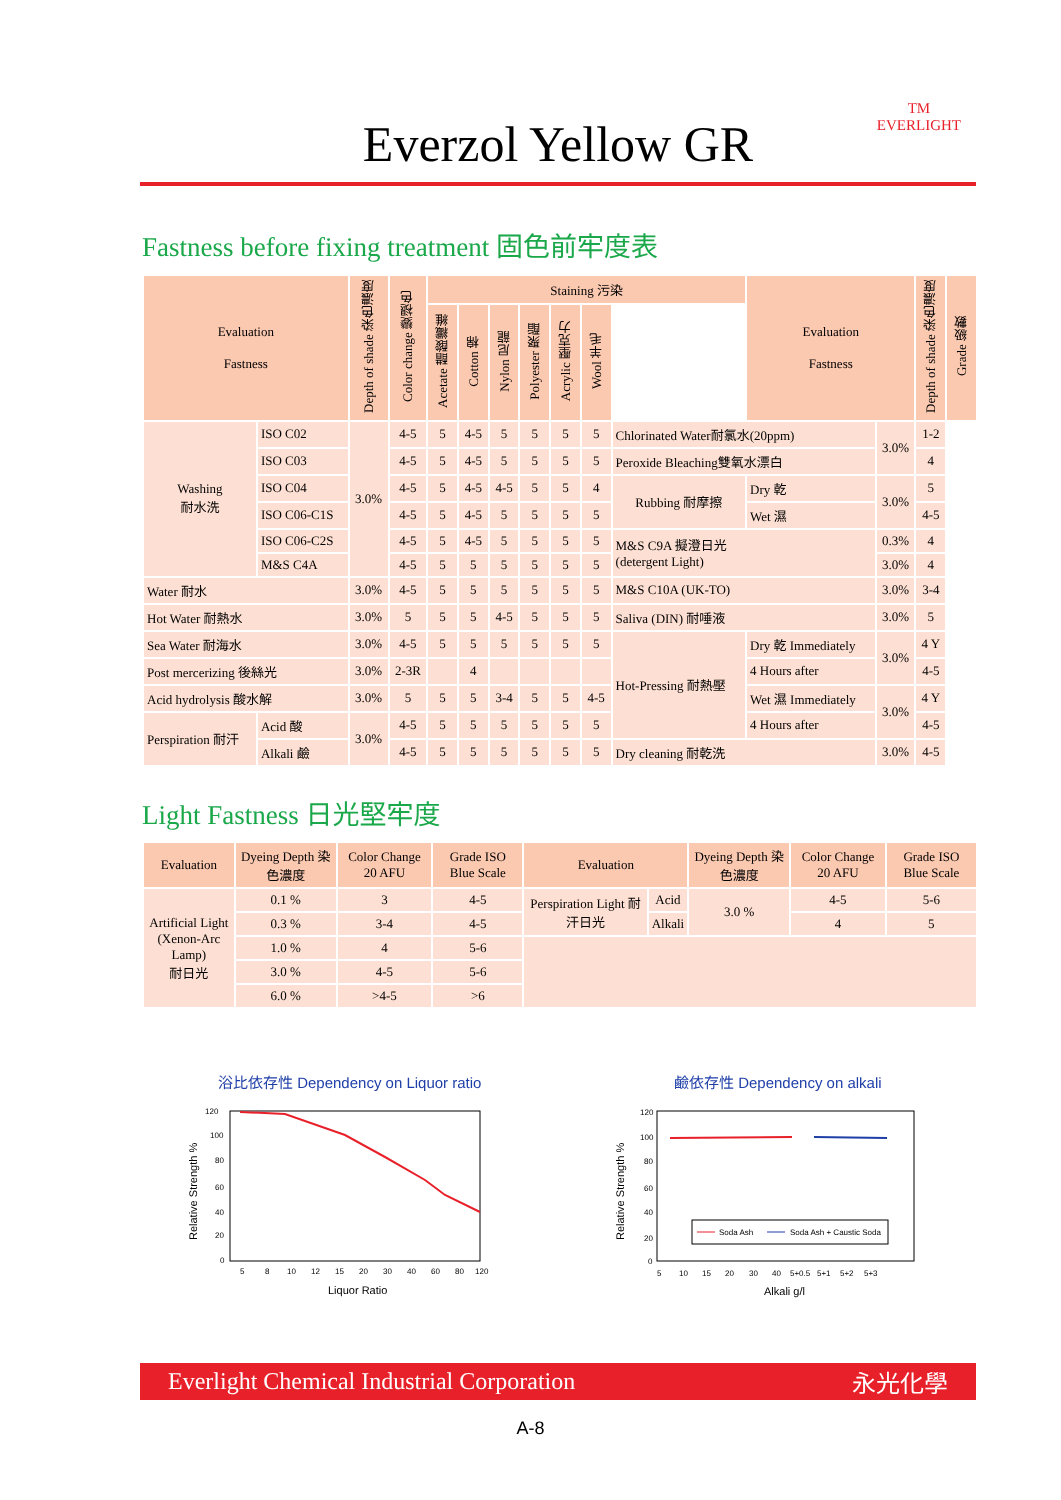Everzol Yellow GR
TM
EVERLIGHT
Fastness before fixing treatment 固色前牢度表
| Evaluation Fastness | | Depth of shade 染色濃度 | Color change 變褪色 | Staining 污染 | | | | | | | Evaluation Fastness | | Depth of shade 染色濃度 | Grade 級數 |
| --- | --- | --- | --- | --- | --- | --- | --- | --- | --- | --- | --- | --- | --- | --- |
| | | | | Acetate 醋酸纖維 | Cotton 棉 | Nylon 尼龍 | Polyester 聚酯 | Acrylic 壓克力 | Wool 羊毛 | | | | | |
| Washing 耐水洗 | ISO C02 | 3.0% | 4-5 | 5 | 4-5 | 5 | 5 | 5 | 5 | Chlorinated Water耐氯水(20ppm) | | 3.0% | 1-2 | |
| | ISO C03 | | 4-5 | 5 | 4-5 | 5 | 5 | 5 | 5 | Peroxide Bleaching雙氧水漂白 | | | 4 | |
| | ISO C04 | | 4-5 | 5 | 4-5 | 4-5 | 5 | 5 | 4 | Rubbing 耐摩擦 | Dry 乾 | 3.0% | 5 | |
| | ISO C06-C1S | | 4-5 | 5 | 4-5 | 5 | 5 | 5 | 5 | | Wet 濕 | | 4-5 | |
| | ISO C06-C2S | | 4-5 | 5 | 4-5 | 5 | 5 | 5 | 5 | M&S C9A 擬澄日光 (detergent Light) | | 0.3% | 4 | |
| | M&S C4A | | 4-5 | 5 | 5 | 5 | 5 | 5 | 5 | | | 3.0% | 4 | |
| Water 耐水 | | 3.0% | 4-5 | 5 | 5 | 5 | 5 | 5 | 5 | M&S C10A (UK-TO) | | 3.0% | 3-4 | |
| Hot Water 耐熱水 | | 3.0% | 5 | 5 | 5 | 4-5 | 5 | 5 | 5 | Saliva (DIN) 耐唾液 | | 3.0% | 5 | |
| Sea Water 耐海水 | | 3.0% | 4-5 | 5 | 5 | 5 | 5 | 5 | 5 | Hot-Pressing 耐熱壓 | Dry 乾 Immediately | 3.0% | 4 Y | |
| Post mercerizing 後絲光 | | 3.0% | 2-3R | | 4 | | | | | | 4 Hours after | | 4-5 | |
| Acid hydrolysis 酸水解 | | 3.0% | 5 | 5 | 5 | 3-4 | 5 | 5 | 4-5 | | Wet 濕 Immediately | 3.0% | 4 Y | |
| Perspiration 耐汗 | Acid 酸 | 3.0% | 4-5 | 5 | 5 | 5 | 5 | 5 | 5 | | 4 Hours after | | 4-5 | |
| | Alkali 鹼 | | 4-5 | 5 | 5 | 5 | 5 | 5 | 5 | Dry cleaning 耐乾洗 | | 3.0% | 4-5 | |
Light Fastness 日光堅牢度
| Evaluation | Dyeing Depth 染色濃度 | Color Change 20 AFU | Grade ISO Blue Scale | Evaluation | | Dyeing Depth 染色濃度 | Color Change 20 AFU | Grade ISO Blue Scale |
| --- | --- | --- | --- | --- | --- | --- | --- | --- |
| Artificial Light (Xenon-Arc Lamp) 耐日光 | 0.1 % | 3 | 4-5 | Perspiration Light 耐汗日光 | Acid | 3.0 % | 4-5 | 5-6 |
| | 0.3 % | 3-4 | 4-5 | | Alkali | | 4 | 5 |
| | 1.0 % | 4 | 5-6 | | | | | |
| | 3.0 % | 4-5 | 5-6 | | | | | |
| | 6.0 % | >4-5 | >6 | | | | | |
浴比依存性 Dependency on Liquor ratio
鹼依存性 Dependency on alkali
120
100
80
60
40
20
0
5
8
10
12
15
20
30
40
60
80
120
Liquor Ratio
Relative Strength %
120
100
80
60
40
20
0
Soda Ash
Soda Ash + Caustic Soda
5
10
15
20
30
40
5+0.5
5+1
5+2
5+3
Alkali g/l
Relative Strength %
Everlight Chemical Industrial Corporation 永光化學
A-8